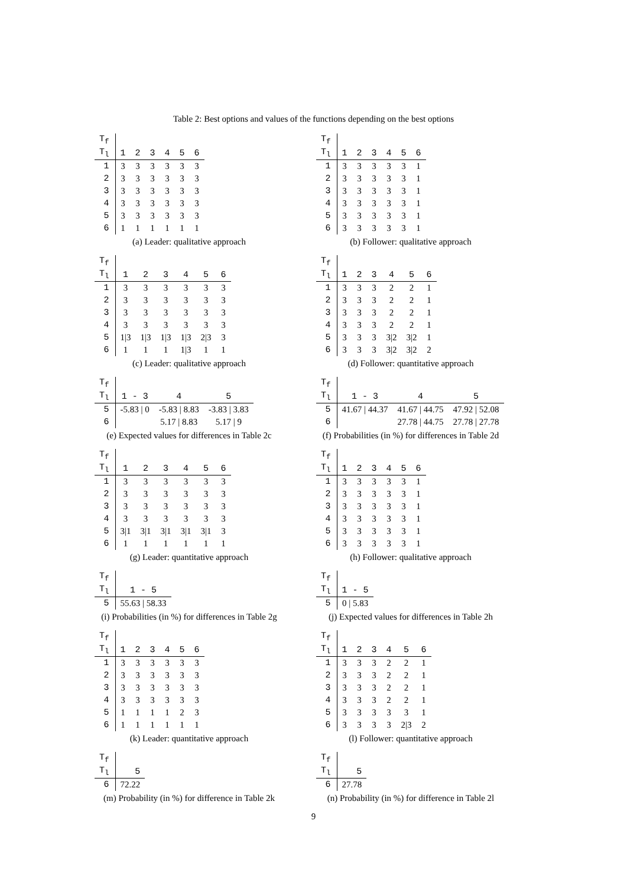Table 2: Best options and values of the functions depending on the best options
| T<sub>f</sub> | | | | | | |
| T<sub>l</sub> | 1 | 2 | 3 | 4 | 5 | 6 |
| 1 | 3 | 3 | 3 | 3 | 3 | 3 |
| 2 | 3 | 3 | 3 | 3 | 3 | 3 |
| 3 | 3 | 3 | 3 | 3 | 3 | 3 |
| 4 | 3 | 3 | 3 | 3 | 3 | 3 |
| 5 | 3 | 3 | 3 | 3 | 3 | 3 |
| 6 | 1 | 1 | 1 | 1 | 1 | 1 |
(a) Leader: qualitative approach
| T<sub>f</sub> | | | | | | |
| T<sub>l</sub> | 1 | 2 | 3 | 4 | 5 | 6 |
| 1 | 3 | 3 | 3 | 3 | 3 | 1 |
| 2 | 3 | 3 | 3 | 3 | 3 | 1 |
| 3 | 3 | 3 | 3 | 3 | 3 | 1 |
| 4 | 3 | 3 | 3 | 3 | 3 | 1 |
| 5 | 3 | 3 | 3 | 3 | 3 | 1 |
| 6 | 3 | 3 | 3 | 3 | 3 | 1 |
(b) Follower: qualitative approach
| T<sub>f</sub> | | | | | | |
| T<sub>l</sub> | 1 | 2 | 3 | 4 | 5 | 6 |
| 1 | 3 | 3 | 3 | 3 | 3 | 3 |
| 2 | 3 | 3 | 3 | 3 | 3 | 3 |
| 3 | 3 | 3 | 3 | 3 | 3 | 3 |
| 4 | 3 | 3 | 3 | 3 | 3 | 3 |
| 5 | 1/3 | 1/3 | 1/3 | 1/3 | 2/3 | 3 |
| 6 | 1 | 1 | 1 | 1/3 | 1 | 1 |
(c) Leader: qualitative approach
| T<sub>f</sub> | | | | | | |
| T<sub>l</sub> | 1 | 2 | 3 | 4 | 5 | 6 |
| 1 | 3 | 3 | 3 | 2 | 2 | 1 |
| 2 | 3 | 3 | 3 | 2 | 2 | 1 |
| 3 | 3 | 3 | 3 | 2 | 2 | 1 |
| 4 | 3 | 3 | 3 | 2 | 2 | 1 |
| 5 | 3 | 3 | 3 | 3/2 | 3/2 | 1 |
| 6 | 3 | 3 | 3 | 3/2 | 3/2 | 2 |
(d) Follower: quantitative approach
| T<sub>f</sub> | | | |
| T<sub>l</sub> | 1 - 3 | 4 | 5 |
| 5 | -5.83 / 0 | -5.83 / 8.83 | -3.83 / 3.83 |
| 6 | | 5.17 / 8.83 | 5.17 / 9 |
(e) Expected values for differences in Table 2c
| T<sub>f</sub> | | | |
| T<sub>l</sub> | 1 - 3 | 4 | 5 |
| 5 | 41.67 / 44.37 | 41.67 / 44.75 | 47.92 / 52.08 |
| 6 | | 27.78 / 44.75 | 27.78 / 27.78 |
(f) Probabilities (in %) for differences in Table 2d
| T<sub>f</sub> | | | | | | |
| T<sub>l</sub> | 1 | 2 | 3 | 4 | 5 | 6 |
| 1 | 3 | 3 | 3 | 3 | 3 | 3 |
| 2 | 3 | 3 | 3 | 3 | 3 | 3 |
| 3 | 3 | 3 | 3 | 3 | 3 | 3 |
| 4 | 3 | 3 | 3 | 3 | 3 | 3 |
| 5 | 3/1 | 3/1 | 3/1 | 3/1 | 3/1 | 3 |
| 6 | 1 | 1 | 1 | 1 | 1 | 1 |
(g) Leader: quantitative approach
| T<sub>f</sub> | | | | | | |
| T<sub>l</sub> | 1 | 2 | 3 | 4 | 5 | 6 |
| 1 | 3 | 3 | 3 | 3 | 3 | 1 |
| 2 | 3 | 3 | 3 | 3 | 3 | 1 |
| 3 | 3 | 3 | 3 | 3 | 3 | 1 |
| 4 | 3 | 3 | 3 | 3 | 3 | 1 |
| 5 | 3 | 3 | 3 | 3 | 3 | 1 |
| 6 | 3 | 3 | 3 | 3 | 3 | 1 |
(h) Follower: qualitative approach
| T<sub>f</sub> | |
| T<sub>l</sub> | 1 - 5 |
| 5 | 55.63 / 58.33 |
(i) Probabilities (in %) for differences in Table 2g
| T<sub>f</sub> | |
| T<sub>l</sub> | 1 - 5 |
| 5 | 0 / 5.83 |
(j) Expected values for differences in Table 2h
| T<sub>f</sub> | | | | | | |
| T<sub>l</sub> | 1 | 2 | 3 | 4 | 5 | 6 |
| 1 | 3 | 3 | 3 | 3 | 3 | 3 |
| 2 | 3 | 3 | 3 | 3 | 3 | 3 |
| 3 | 3 | 3 | 3 | 3 | 3 | 3 |
| 4 | 3 | 3 | 3 | 3 | 3 | 3 |
| 5 | 1 | 1 | 1 | 1 | 2 | 3 |
| 6 | 1 | 1 | 1 | 1 | 1 | 1 |
(k) Leader: quantitative approach
| T<sub>f</sub> | | | | | | |
| T<sub>l</sub> | 1 | 2 | 3 | 4 | 5 | 6 |
| 1 | 3 | 3 | 3 | 2 | 2 | 1 |
| 2 | 3 | 3 | 3 | 2 | 2 | 1 |
| 3 | 3 | 3 | 3 | 2 | 2 | 1 |
| 4 | 3 | 3 | 3 | 2 | 2 | 1 |
| 5 | 3 | 3 | 3 | 3 | 3 | 1 |
| 6 | 3 | 3 | 3 | 3 | 2/3 | 2 |
(l) Follower: quantitative approach
| T<sub>f</sub> | |
| T<sub>l</sub> | 5 |
| 6 | 72.22 |
(m) Probability (in %) for difference in Table 2k
| T<sub>f</sub> | |
| T<sub>l</sub> | 5 |
| 6 | 27.78 |
(n) Probability (in %) for difference in Table 2l
9